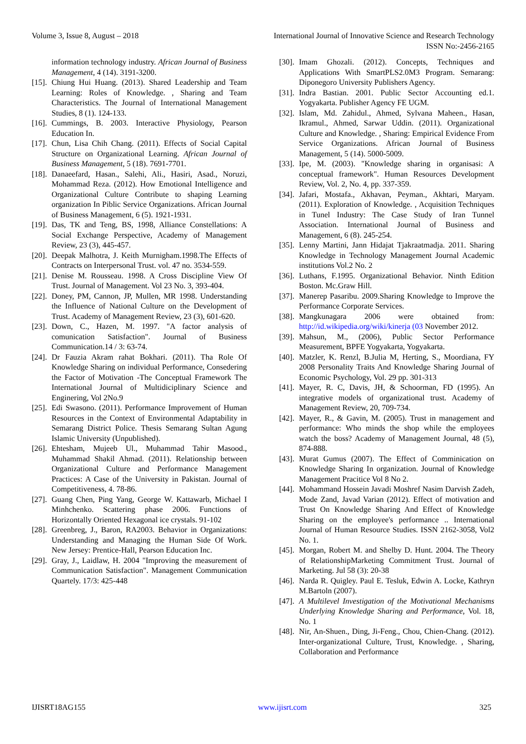Volume 3, Issue 8, August – 2018 International Journal of Innovative Science and Research Technology
ISSN No:-2456-2165
information technology industry. African Journal of Business Management, 4 (14). 3191-3200.
[15]. Chiung Hui Huang. (2013). Shared Leadership and Team Learning: Roles of Knowledge. , Sharing and Team Characteristics. The Journal of International Management Studies, 8 (1). 124-133.
[16]. Cummings, B. 2003. Interactive Physiology, Pearson Education In.
[17]. Chun, Lisa Chih Chang. (2011). Effects of Social Capital Structure on Organizational Learning. African Journal of Business Management, 5 (18). 7691-7701.
[18]. Danaeefard, Hasan., Salehi, Ali., Hasiri, Asad., Noruzi, Mohammad Reza. (2012). How Emotional Intelligence and Organizational Culture Contribute to shaping Learning organization In Piblic Service Organizations. African Journal of Business Management, 6 (5). 1921-1931.
[19]. Das, TK and Teng, BS, 1998, Alliance Constellations: A Social Exchange Perspective, Academy of Management Review, 23 (3), 445-457.
[20]. Deepak Malhotra, J. Keith Murnigham.1998.The Effects of Contracts on Interpersonal Trust. vol. 47 no. 3534-559.
[21]. Denise M. Rousseau. 1998. A Cross Discipline View Of Trust. Journal of Management. Vol 23 No. 3, 393-404.
[22]. Doney, PM, Cannon, JP, Mullen, MR 1998. Understanding the Influence of National Culture on the Development of Trust. Academy of Management Review, 23 (3), 601-620.
[23]. Down, C., Hazen, M. 1997. "A factor analysis of comunication Satisfaction". Journal of Business Communication.14 / 3: 63-74.
[24]. Dr Fauzia Akram rahat Bokhari. (2011). Tha Role Of Knowledge Sharing on individual Performance, Consedering the Factor of Motivation -The Conceptual Framework The International Journal of Multidiciplinary Science and Enginering, Vol 2No.9
[25]. Edi Swasono. (2011). Performance Improvement of Human Resources in the Context of Environmental Adaptability in Semarang District Police. Thesis Semarang Sultan Agung Islamic University (Unpublished).
[26]. Ehtesham, Mujeeb Ul., Muhammad Tahir Masood., Muhammad Shakil Ahmad. (2011). Relationship between Organizational Culture and Performance Management Practices: A Case of the University in Pakistan. Journal of Competitiveness, 4. 78-86.
[27]. Guang Chen, Ping Yang, George W. Kattawarb, Michael I Minhchenko. Scattering phase 2006. Functions of Horizontally Oriented Hexagonal ice crystals. 91-102
[28]. Greenbreg, J., Baron, RA2003. Behavior in Organizations: Understanding and Managing the Human Side Of Work. New Jersey: Prentice-Hall, Pearson Education Inc.
[29]. Gray, J., Laidlaw, H. 2004 "Improving the measurement of Communication Satisfaction". Management Communication Quartely. 17/3: 425-448
[30]. Imam Ghozali. (2012). Concepts, Techniques and Applications With SmartPLS2.0M3 Program. Semarang: Diponegoro University Publishers Agency.
[31]. Indra Bastian. 2001. Public Sector Accounting ed.1. Yogyakarta. Publisher Agency FE UGM.
[32]. Islam, Md. Zahidul., Ahmed, Sylvana Maheen., Hasan, Ikramul., Ahmed, Sarwar Uddin. (2011). Organizational Culture and Knowledge. , Sharing: Empirical Evidence From Service Organizations. African Journal of Business Management, 5 (14). 5000-5009.
[33]. Ipe, M. (2003). "Knowledge sharing in organisasi: A conceptual framework". Human Resources Development Review, Vol. 2, No. 4, pp. 337-359.
[34]. Jafari, Mostafa., Akhavan, Peyman., Akhtari, Maryam. (2011). Exploration of Knowledge. , Acquisition Techniques in Tunel Industry: The Case Study of Iran Tunnel Association. International Journal of Business and Management, 6 (8). 245-254.
[35]. Lenny Martini, Jann Hidajat Tjakraatmadja. 2011. Sharing Knowledge in Technology Management Journal Academic institutions Vol.2 No. 2
[36]. Luthans, F.1995. Organizational Behavior. Ninth Edition Boston. Mc.Graw Hill.
[37]. Manerep Pasaribu. 2009.Sharing Knowledge to Improve the Performance Corporate Services.
[38]. Mangkunagara 2006 were obtained from: http://id.wikipedia.org/wiki/kinerja (03 November 2012.
[39]. Mahsun, M., (2006), Public Sector Performance Measurement, BPFE Yogyakarta, Yogyakarta.
[40]. Matzler, K. Renzl, B.Julia M, Herting, S., Moordiana, FY 2008 Personality Traits And Knowledge Sharing Journal of Economic Psychology, Vol. 29 pp. 301-313
[41]. Mayer, R. C, Davis, JH, & Schoorman, FD (1995). An integrative models of organizational trust. Academy of Management Review, 20, 709-734.
[42]. Mayer, R., & Gavin, M. (2005). Trust in management and performance: Who minds the shop while the employees watch the boss? Academy of Management Journal, 48 (5), 874-888.
[43]. Murat Gumus (2007). The Effect of Comminication on Knowledge Sharing In organization. Journal of Knowledge Management Pracitice Vol 8 No 2.
[44]. Mohammand Hossein Javadi Moshref Nasim Darvish Zadeh, Mode Zand, Javad Varian (2012). Effect of motivation and Trust On Knowledge Sharing And Effect of Knowledge Sharing on the employee's performance .. International Journal of Human Resource Studies. ISSN 2162-3058, Vol2 No. 1.
[45]. Morgan, Robert M. and Shelby D. Hunt. 2004. The Theory of RelationshipMarketing Commitment Trust. Journal of Marketing. Jul 58 (3): 20-38
[46]. Narda R. Quigley. Paul E. Tesluk, Edwin A. Locke, Kathryn M.Bartoln (2007).
[47]. A Multilevel Investigation of the Motivational Mechanisms Underlying Knowledge Sharing and Performance, Vol. 18, No. 1
[48]. Nir, An-Shuen., Ding, Ji-Feng., Chou, Chien-Chang. (2012). Inter-organizational Culture, Trust, Knowledge. , Sharing, Collaboration and Performance
IJISRT18AG155 www.ijisrt.com 325